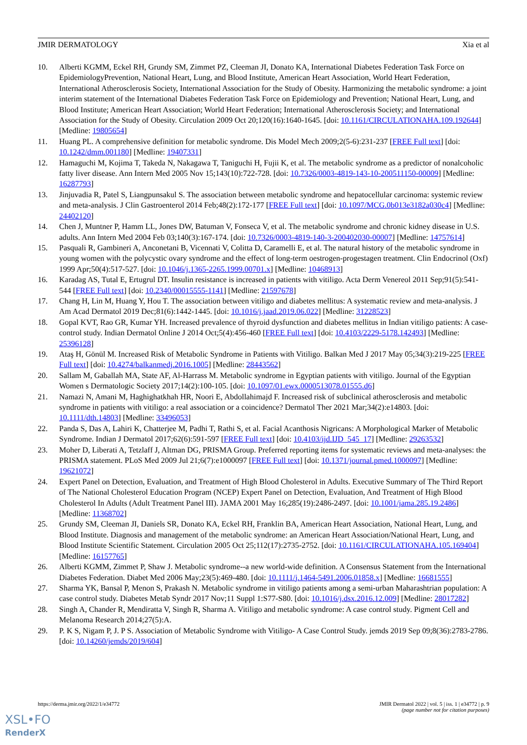JMIR DERMATOLOGY Xia et al
10. Alberti KGMM, Eckel RH, Grundy SM, Zimmet PZ, Cleeman JI, Donato KA, International Diabetes Federation Task Force on EpidemiologyPrevention, National Heart, Lung, and Blood Institute, American Heart Association, World Heart Federation, International Atherosclerosis Society, International Association for the Study of Obesity. Harmonizing the metabolic syndrome: a joint interim statement of the International Diabetes Federation Task Force on Epidemiology and Prevention; National Heart, Lung, and Blood Institute; American Heart Association; World Heart Federation; International Atherosclerosis Society; and International Association for the Study of Obesity. Circulation 2009 Oct 20;120(16):1640-1645. [doi: 10.1161/CIRCULATIONAHA.109.192644] [Medline: 19805654]
11. Huang PL. A comprehensive definition for metabolic syndrome. Dis Model Mech 2009;2(5-6):231-237 [FREE Full text] [doi: 10.1242/dmm.001180] [Medline: 19407331]
12. Hamaguchi M, Kojima T, Takeda N, Nakagawa T, Taniguchi H, Fujii K, et al. The metabolic syndrome as a predictor of nonalcoholic fatty liver disease. Ann Intern Med 2005 Nov 15;143(10):722-728. [doi: 10.7326/0003-4819-143-10-200511150-00009] [Medline: 16287793]
13. Jinjuvadia R, Patel S, Liangpunsakul S. The association between metabolic syndrome and hepatocellular carcinoma: systemic review and meta-analysis. J Clin Gastroenterol 2014 Feb;48(2):172-177 [FREE Full text] [doi: 10.1097/MCG.0b013e3182a030c4] [Medline: 24402120]
14. Chen J, Muntner P, Hamm LL, Jones DW, Batuman V, Fonseca V, et al. The metabolic syndrome and chronic kidney disease in U.S. adults. Ann Intern Med 2004 Feb 03;140(3):167-174. [doi: 10.7326/0003-4819-140-3-200402030-00007] [Medline: 14757614]
15. Pasquali R, Gambineri A, Anconetani B, Vicennati V, Colitta D, Caramelli E, et al. The natural history of the metabolic syndrome in young women with the polycystic ovary syndrome and the effect of long-term oestrogen-progestagen treatment. Clin Endocrinol (Oxf) 1999 Apr;50(4):517-527. [doi: 10.1046/j.1365-2265.1999.00701.x] [Medline: 10468913]
16. Karadag AS, Tutal E, Ertugrul DT. Insulin resistance is increased in patients with vitiligo. Acta Derm Venereol 2011 Sep;91(5):541-544 [FREE Full text] [doi: 10.2340/00015555-1141] [Medline: 21597678]
17. Chang H, Lin M, Huang Y, Hou T. The association between vitiligo and diabetes mellitus: A systematic review and meta-analysis. J Am Acad Dermatol 2019 Dec;81(6):1442-1445. [doi: 10.1016/j.jaad.2019.06.022] [Medline: 31228523]
18. Gopal KVT, Rao GR, Kumar YH. Increased prevalence of thyroid dysfunction and diabetes mellitus in Indian vitiligo patients: A case-control study. Indian Dermatol Online J 2014 Oct;5(4):456-460 [FREE Full text] [doi: 10.4103/2229-5178.142493] [Medline: 25396128]
19. Ataş H, Gönül M. Increased Risk of Metabolic Syndrome in Patients with Vitiligo. Balkan Med J 2017 May 05;34(3):219-225 [FREE Full text] [doi: 10.4274/balkanmedj.2016.1005] [Medline: 28443562]
20. Sallam M, Gaballah MA, State AF, Al-Harrass M. Metabolic syndrome in Egyptian patients with vitiligo. Journal of the Egyptian Women s Dermatologic Society 2017;14(2):100-105. [doi: 10.1097/01.ewx.0000513078.01555.d6]
21. Namazi N, Amani M, Haghighatkhah HR, Noori E, Abdollahimajd F. Increased risk of subclinical atherosclerosis and metabolic syndrome in patients with vitiligo: a real association or a coincidence? Dermatol Ther 2021 Mar;34(2):e14803. [doi: 10.1111/dth.14803] [Medline: 33496053]
22. Panda S, Das A, Lahiri K, Chatterjee M, Padhi T, Rathi S, et al. Facial Acanthosis Nigricans: A Morphological Marker of Metabolic Syndrome. Indian J Dermatol 2017;62(6):591-597 [FREE Full text] [doi: 10.4103/ijd.IJD_545_17] [Medline: 29263532]
23. Moher D, Liberati A, Tetzlaff J, Altman DG, PRISMA Group. Preferred reporting items for systematic reviews and meta-analyses: the PRISMA statement. PLoS Med 2009 Jul 21;6(7):e1000097 [FREE Full text] [doi: 10.1371/journal.pmed.1000097] [Medline: 19621072]
24. Expert Panel on Detection, Evaluation, and Treatment of High Blood Cholesterol in Adults. Executive Summary of The Third Report of The National Cholesterol Education Program (NCEP) Expert Panel on Detection, Evaluation, And Treatment of High Blood Cholesterol In Adults (Adult Treatment Panel III). JAMA 2001 May 16;285(19):2486-2497. [doi: 10.1001/jama.285.19.2486] [Medline: 11368702]
25. Grundy SM, Cleeman JI, Daniels SR, Donato KA, Eckel RH, Franklin BA, American Heart Association, National Heart, Lung, and Blood Institute. Diagnosis and management of the metabolic syndrome: an American Heart Association/National Heart, Lung, and Blood Institute Scientific Statement. Circulation 2005 Oct 25;112(17):2735-2752. [doi: 10.1161/CIRCULATIONAHA.105.169404] [Medline: 16157765]
26. Alberti KGMM, Zimmet P, Shaw J. Metabolic syndrome--a new world-wide definition. A Consensus Statement from the International Diabetes Federation. Diabet Med 2006 May;23(5):469-480. [doi: 10.1111/j.1464-5491.2006.01858.x] [Medline: 16681555]
27. Sharma YK, Bansal P, Menon S, Prakash N. Metabolic syndrome in vitiligo patients among a semi-urban Maharashtrian population: A case control study. Diabetes Metab Syndr 2017 Nov;11 Suppl 1:S77-S80. [doi: 10.1016/j.dsx.2016.12.009] [Medline: 28017282]
28. Singh A, Chander R, Mendiratta V, Singh R, Sharma A. Vitiligo and metabolic syndrome: A case control study. Pigment Cell and Melanoma Research 2014;27(5):A.
29. P. K S, Nigam P, J. P S. Association of Metabolic Syndrome with Vitiligo- A Case Control Study. jemds 2019 Sep 09;8(36):2783-2786. [doi: 10.14260/jemds/2019/604]
https://derma.jmir.org/2022/1/e34772 JMIR Dermatol 2022 | vol. 5 | iss. 1 | e34772 | p. 9
(page number not for citation purposes)
XSL•FO
RenderX